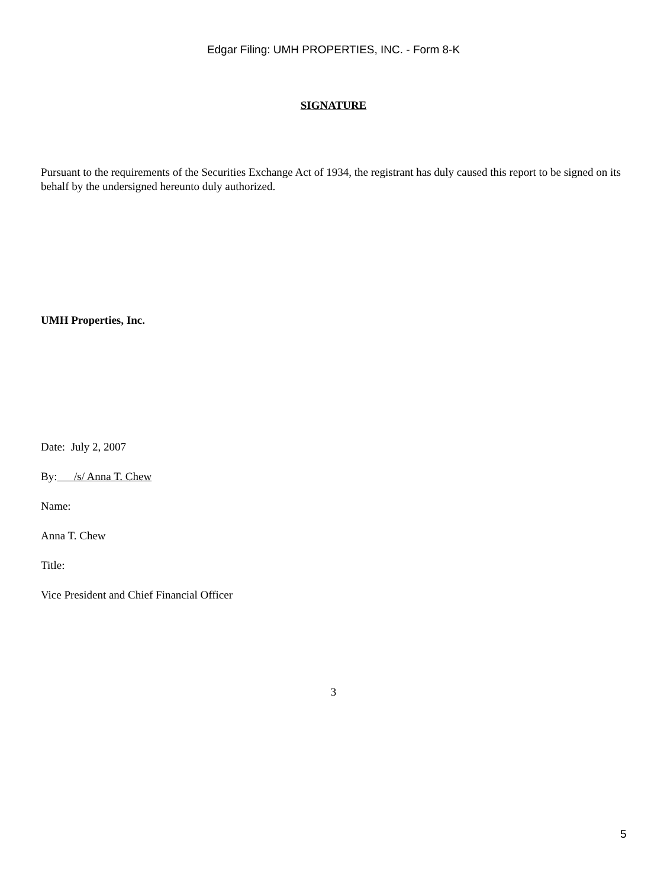Edgar Filing: UMH PROPERTIES, INC. - Form 8-K
SIGNATURE
Pursuant to the requirements of the Securities Exchange Act of 1934, the registrant has duly caused this report to be signed on its behalf by the undersigned hereunto duly authorized.
UMH Properties, Inc.
Date: July 2, 2007
By: /s/ Anna T. Chew
Name:
Anna T. Chew
Title:
Vice President and Chief Financial Officer
3
5